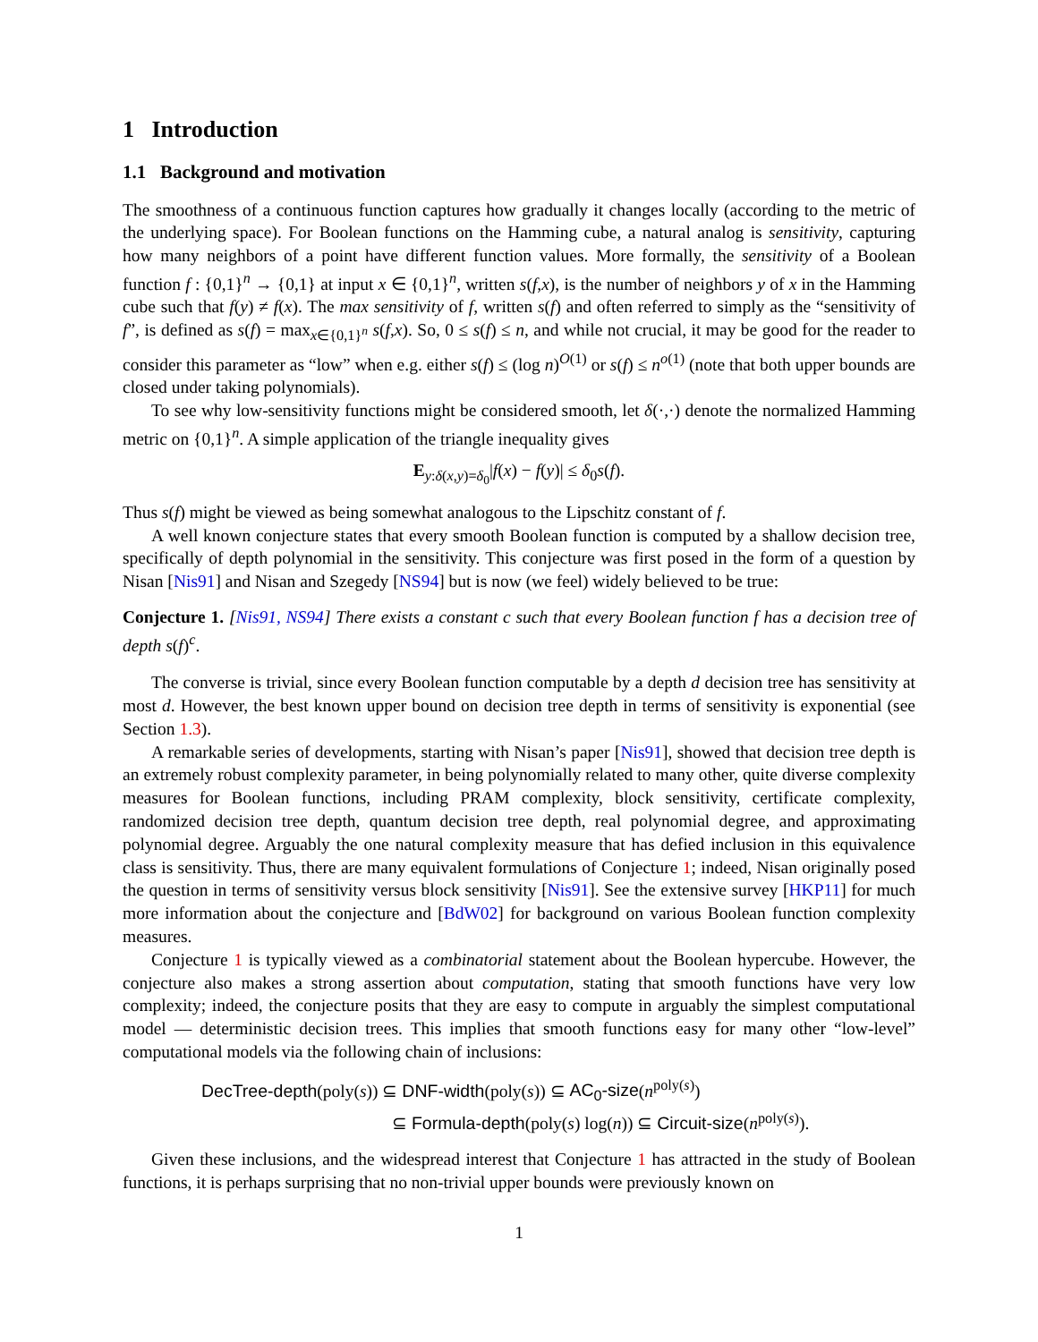1 Introduction
1.1 Background and motivation
The smoothness of a continuous function captures how gradually it changes locally (according to the metric of the underlying space). For Boolean functions on the Hamming cube, a natural analog is sensitivity, capturing how many neighbors of a point have different function values. More formally, the sensitivity of a Boolean function f : {0,1}<sup>n</sup> → {0,1} at input x ∈ {0,1}<sup>n</sup>, written s(f,x), is the number of neighbors y of x in the Hamming cube such that f(y) ≠ f(x). The max sensitivity of f, written s(f) and often referred to simply as the “sensitivity of f”, is defined as s(f) = max<sub>x∈{0,1}<sup>n</sup></sub> s(f,x). So, 0 ≤ s(f) ≤ n, and while not crucial, it may be good for the reader to consider this parameter as “low” when e.g. either s(f) ≤ (log n)<sup>O(1)</sup> or s(f) ≤ n<sup>o(1)</sup> (note that both upper bounds are closed under taking polynomials).
To see why low-sensitivity functions might be considered smooth, let δ(·,·) denote the normalized Hamming metric on {0,1}<sup>n</sup>. A simple application of the triangle inequality gives
E<sub>y:δ(x,y)=δ<sub>0</sub></sub>|f(x) − f(y)| ≤ δ<sub>0</sub>s(f).
Thus s(f) might be viewed as being somewhat analogous to the Lipschitz constant of f.
A well known conjecture states that every smooth Boolean function is computed by a shallow decision tree, specifically of depth polynomial in the sensitivity. This conjecture was first posed in the form of a question by Nisan [Nis91] and Nisan and Szegedy [NS94] but is now (we feel) widely believed to be true:
Conjecture 1. [Nis91, NS94] There exists a constant c such that every Boolean function f has a decision tree of depth s(f)<sup>c</sup>.
The converse is trivial, since every Boolean function computable by a depth d decision tree has sensitivity at most d. However, the best known upper bound on decision tree depth in terms of sensitivity is exponential (see Section 1.3).
A remarkable series of developments, starting with Nisan’s paper [Nis91], showed that decision tree depth is an extremely robust complexity parameter, in being polynomially related to many other, quite diverse complexity measures for Boolean functions, including PRAM complexity, block sensitivity, certificate complexity, randomized decision tree depth, quantum decision tree depth, real polynomial degree, and approximating polynomial degree. Arguably the one natural complexity measure that has defied inclusion in this equivalence class is sensitivity. Thus, there are many equivalent formulations of Conjecture 1; indeed, Nisan originally posed the question in terms of sensitivity versus block sensitivity [Nis91]. See the extensive survey [HKP11] for much more information about the conjecture and [BdW02] for background on various Boolean function complexity measures.
Conjecture 1 is typically viewed as a combinatorial statement about the Boolean hypercube. However, the conjecture also makes a strong assertion about computation, stating that smooth functions have very low complexity; indeed, the conjecture posits that they are easy to compute in arguably the simplest computational model — deterministic decision trees. This implies that smooth functions easy for many other “low-level” computational models via the following chain of inclusions:
DecTree-depth(poly(s)) ⊆ DNF-width(poly(s)) ⊆ AC<sub>0</sub>-size(n<sup>poly(s)</sup>)
⊆ Formula-depth(poly(s) log(n)) ⊆ Circuit-size(n<sup>poly(s)</sup>).
Given these inclusions, and the widespread interest that Conjecture 1 has attracted in the study of Boolean functions, it is perhaps surprising that no non-trivial upper bounds were previously known on
1